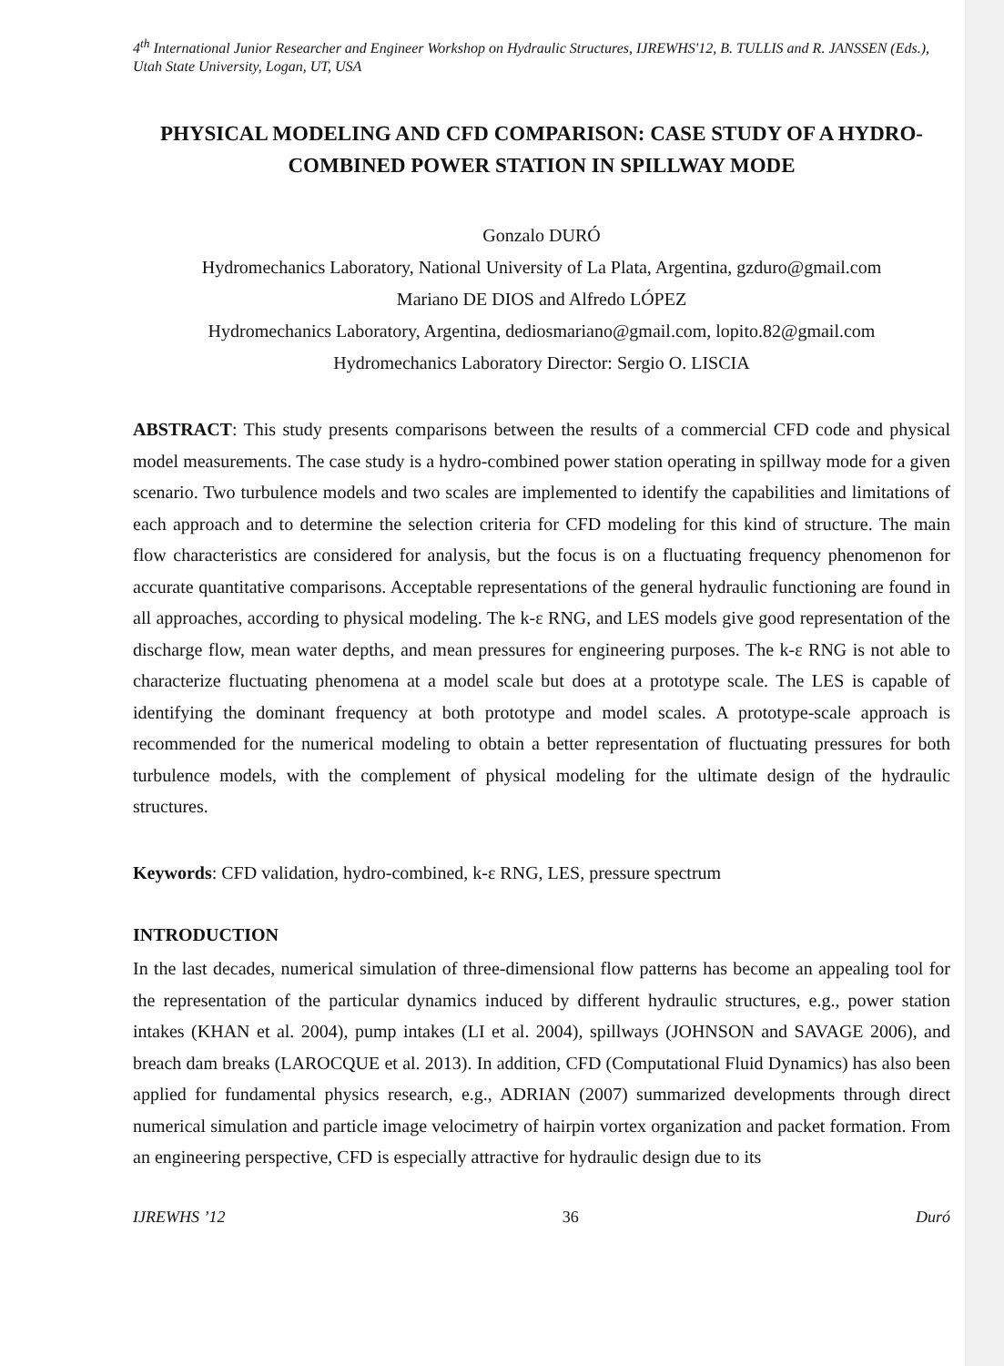4<sup>th</sup> International Junior Researcher and Engineer Workshop on Hydraulic Structures, IJREWHS'12, B. TULLIS and R. JANSSEN (Eds.), Utah State University, Logan, UT, USA
PHYSICAL MODELING AND CFD COMPARISON: CASE STUDY OF A HYDRO-COMBINED POWER STATION IN SPILLWAY MODE
Gonzalo DURÓ
Hydromechanics Laboratory, National University of La Plata, Argentina, gzduro@gmail.com
Mariano DE DIOS and Alfredo LÓPEZ
Hydromechanics Laboratory, Argentina, dediosmariano@gmail.com, lopito.82@gmail.com
Hydromechanics Laboratory Director: Sergio O. LISCIA
ABSTRACT: This study presents comparisons between the results of a commercial CFD code and physical model measurements. The case study is a hydro-combined power station operating in spillway mode for a given scenario. Two turbulence models and two scales are implemented to identify the capabilities and limitations of each approach and to determine the selection criteria for CFD modeling for this kind of structure. The main flow characteristics are considered for analysis, but the focus is on a fluctuating frequency phenomenon for accurate quantitative comparisons. Acceptable representations of the general hydraulic functioning are found in all approaches, according to physical modeling. The k-ε RNG, and LES models give good representation of the discharge flow, mean water depths, and mean pressures for engineering purposes. The k-ε RNG is not able to characterize fluctuating phenomena at a model scale but does at a prototype scale. The LES is capable of identifying the dominant frequency at both prototype and model scales. A prototype-scale approach is recommended for the numerical modeling to obtain a better representation of fluctuating pressures for both turbulence models, with the complement of physical modeling for the ultimate design of the hydraulic structures.
Keywords: CFD validation, hydro-combined, k-ε RNG, LES, pressure spectrum
INTRODUCTION
In the last decades, numerical simulation of three-dimensional flow patterns has become an appealing tool for the representation of the particular dynamics induced by different hydraulic structures, e.g., power station intakes (KHAN et al. 2004), pump intakes (LI et al. 2004), spillways (JOHNSON and SAVAGE 2006), and breach dam breaks (LAROCQUE et al. 2013). In addition, CFD (Computational Fluid Dynamics) has also been applied for fundamental physics research, e.g., ADRIAN (2007) summarized developments through direct numerical simulation and particle image velocimetry of hairpin vortex organization and packet formation. From an engineering perspective, CFD is especially attractive for hydraulic design due to its
IJREWHS ’12 36 Duró